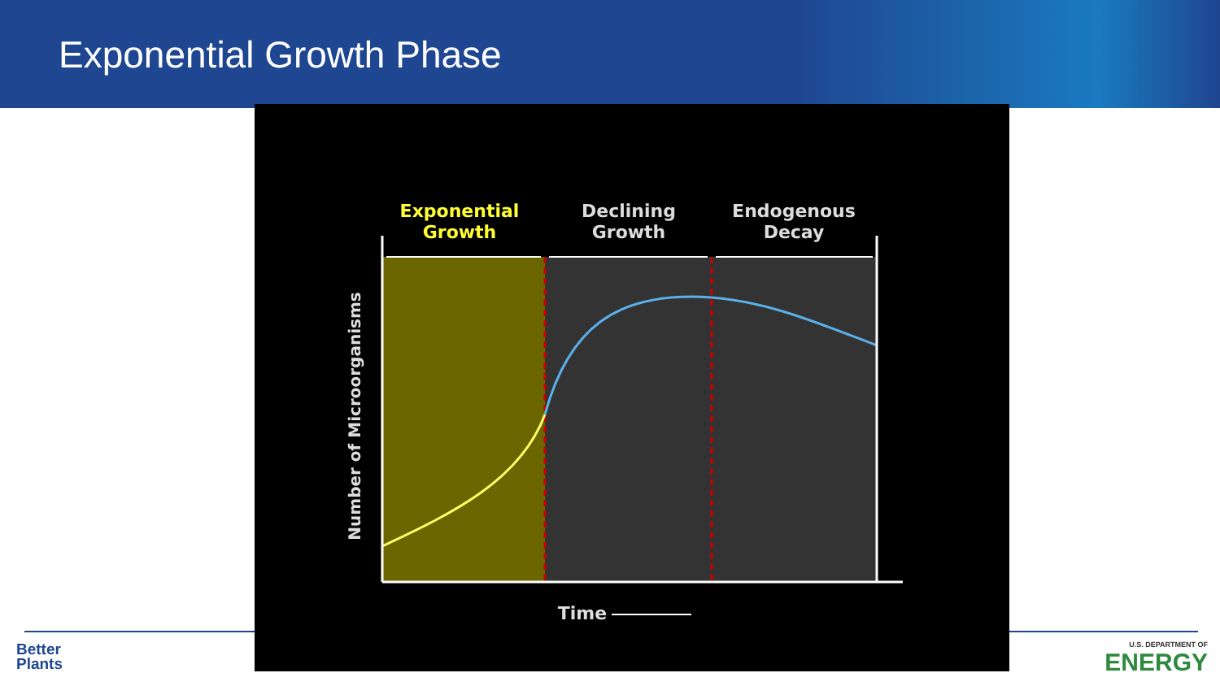Exponential Growth Phase
Exponential
Growth
Declining
Growth
Endogenous
Decay
Time
Number of Microorganisms
Better
Plants
U.S. DEPARTMENT OF
ENERGY